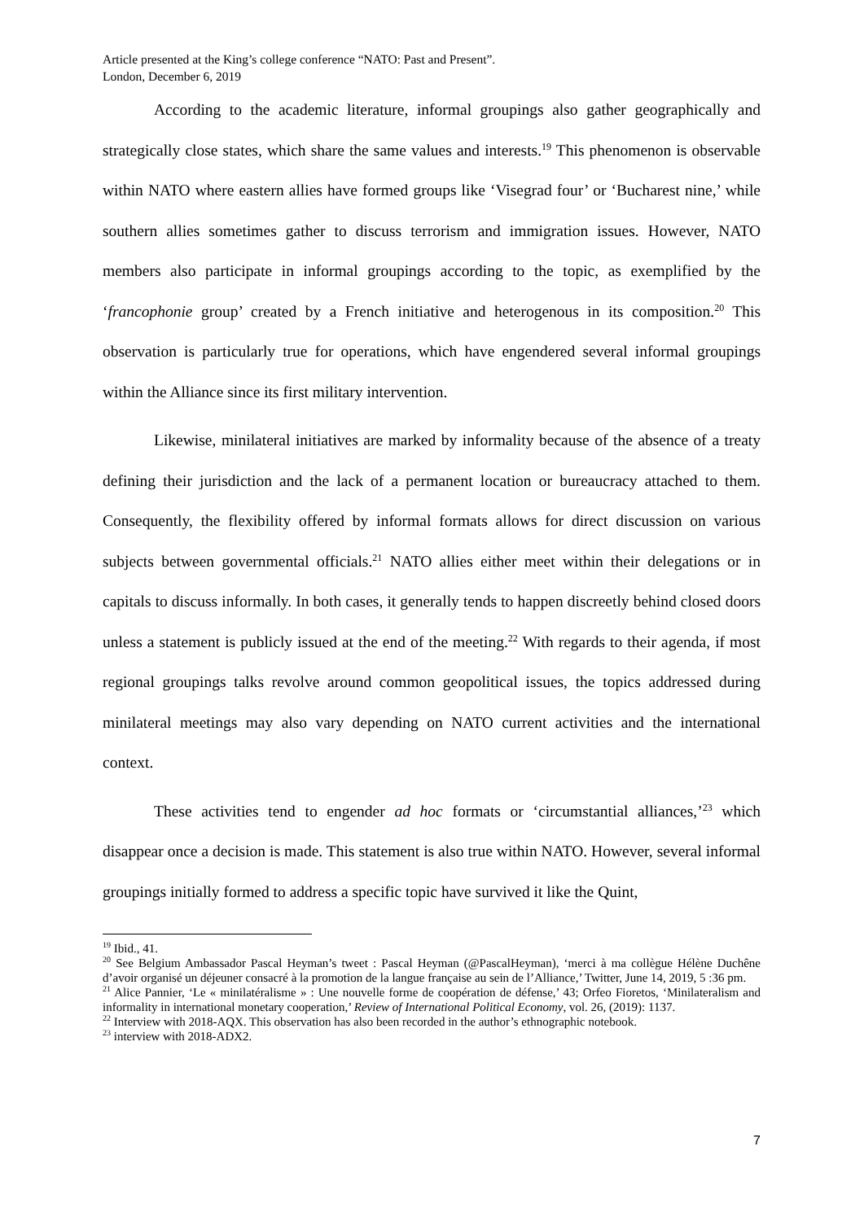Article presented at the King’s college conference “NATO: Past and Present”.
London, December 6, 2019
According to the academic literature, informal groupings also gather geographically and strategically close states, which share the same values and interests.<sup>19</sup> This phenomenon is observable within NATO where eastern allies have formed groups like ‘Visegrad four’ or ‘Bucharest nine,’ while southern allies sometimes gather to discuss terrorism and immigration issues. However, NATO members also participate in informal groupings according to the topic, as exemplified by the ‘francophonie group’ created by a French initiative and heterogenous in its composition.<sup>20</sup> This observation is particularly true for operations, which have engendered several informal groupings within the Alliance since its first military intervention.
Likewise, minilateral initiatives are marked by informality because of the absence of a treaty defining their jurisdiction and the lack of a permanent location or bureaucracy attached to them. Consequently, the flexibility offered by informal formats allows for direct discussion on various subjects between governmental officials.<sup>21</sup> NATO allies either meet within their delegations or in capitals to discuss informally. In both cases, it generally tends to happen discreetly behind closed doors unless a statement is publicly issued at the end of the meeting.<sup>22</sup> With regards to their agenda, if most regional groupings talks revolve around common geopolitical issues, the topics addressed during minilateral meetings may also vary depending on NATO current activities and the international context.
These activities tend to engender ad hoc formats or ‘circumstantial alliances,’<sup>23</sup> which disappear once a decision is made. This statement is also true within NATO. However, several informal groupings initially formed to address a specific topic have survived it like the Quint,
<sup>19</sup> Ibid., 41.
<sup>20</sup> See Belgium Ambassador Pascal Heyman’s tweet : Pascal Heyman (@PascalHeyman), ‘merci à ma collègue Hélène Duchêne d’avoir organisé un déjeuner consacré à la promotion de la langue française au sein de l’Alliance,’ Twitter, June 14, 2019, 5 :36 pm.
<sup>21</sup> Alice Pannier, ‘Le « minilatéralisme » : Une nouvelle forme de coopération de défense,’ 43; Orfeo Fioretos, ‘Minilateralism and informality in international monetary cooperation,’ Review of International Political Economy, vol. 26, (2019): 1137.
<sup>22</sup> Interview with 2018-AQX. This observation has also been recorded in the author’s ethnographic notebook.
<sup>23</sup> interview with 2018-ADX2.
7